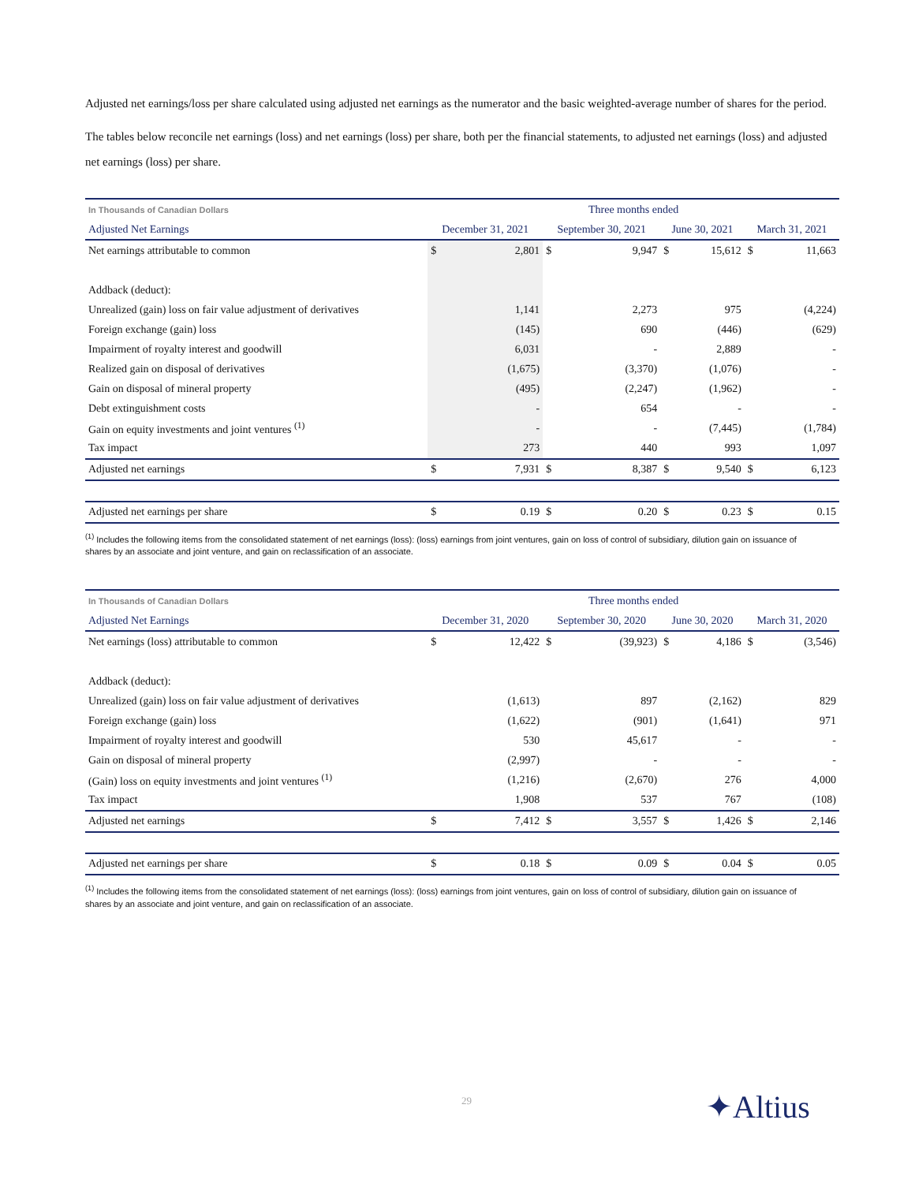Adjusted net earnings/loss per share calculated using adjusted net earnings as the numerator and the basic weighted-average number of shares for the period.
The tables below reconcile net earnings (loss) and net earnings (loss) per share, both per the financial statements, to adjusted net earnings (loss) and adjusted net earnings (loss) per share.
| In Thousands of Canadian Dollars | Three months ended | | | | | | | |
| --- | --- | --- | --- | --- | --- | --- | --- | --- |
| Adjusted Net Earnings | December 31, 2021 | | September 30, 2021 | | June 30, 2021 | | March 31, 2021 | |
| Net earnings attributable to common | $ | 2,801 | $ | 9,947 | $ | 15,612 | $ | 11,663 |
| Addback (deduct): | | | | | | | | |
| Unrealized (gain) loss on fair value adjustment of derivatives | | 1,141 | | 2,273 | | 975 | | (4,224) |
| Foreign exchange (gain) loss | | (145) | | 690 | | (446) | | (629) |
| Impairment of royalty interest and goodwill | | 6,031 | | - | | 2,889 | | - |
| Realized gain on disposal of derivatives | | (1,675) | | (3,370) | | (1,076) | | - |
| Gain on disposal of mineral property | | (495) | | (2,247) | | (1,962) | | - |
| Debt extinguishment costs | | - | | 654 | | - | | - |
| Gain on equity investments and joint ventures <sup>(1)</sup> | | - | | - | | (7,445) | | (1,784) |
| Tax impact | | 273 | | 440 | | 993 | | 1,097 |
| Adjusted net earnings | $ | 7,931 | $ | 8,387 | $ | 9,540 | $ | 6,123 |
| Adjusted net earnings per share | $ | 0.19 | $ | 0.20 | $ | 0.23 | $ | 0.15 |
<sup>(1)</sup> Includes the following items from the consolidated statement of net earnings (loss): (loss) earnings from joint ventures, gain on loss of control of subsidiary, dilution gain on issuance of shares by an associate and joint venture, and gain on reclassification of an associate.
| In Thousands of Canadian Dollars | Three months ended | | | | | | | |
| --- | --- | --- | --- | --- | --- | --- | --- | --- |
| Adjusted Net Earnings | December 31, 2020 | | September 30, 2020 | | June 30, 2020 | | March 31, 2020 | |
| Net earnings (loss) attributable to common | $ | 12,422 | $ | (39,923) | $ | 4,186 | $ | (3,546) |
| Addback (deduct): | | | | | | | | |
| Unrealized (gain) loss on fair value adjustment of derivatives | | (1,613) | | 897 | | (2,162) | | 829 |
| Foreign exchange (gain) loss | | (1,622) | | (901) | | (1,641) | | 971 |
| Impairment of royalty interest and goodwill | | 530 | | 45,617 | | - | | - |
| Gain on disposal of mineral property | | (2,997) | | - | | - | | - |
| (Gain) loss on equity investments and joint ventures <sup>(1)</sup> | | (1,216) | | (2,670) | | 276 | | 4,000 |
| Tax impact | | 1,908 | | 537 | | 767 | | (108) |
| Adjusted net earnings | $ | 7,412 | $ | 3,557 | $ | 1,426 | $ | 2,146 |
| Adjusted net earnings per share | $ | 0.18 | $ | 0.09 | $ | 0.04 | $ | 0.05 |
<sup>(1)</sup> Includes the following items from the consolidated statement of net earnings (loss): (loss) earnings from joint ventures, gain on loss of control of subsidiary, dilution gain on issuance of shares by an associate and joint venture, and gain on reclassification of an associate.
29 ✦Altius